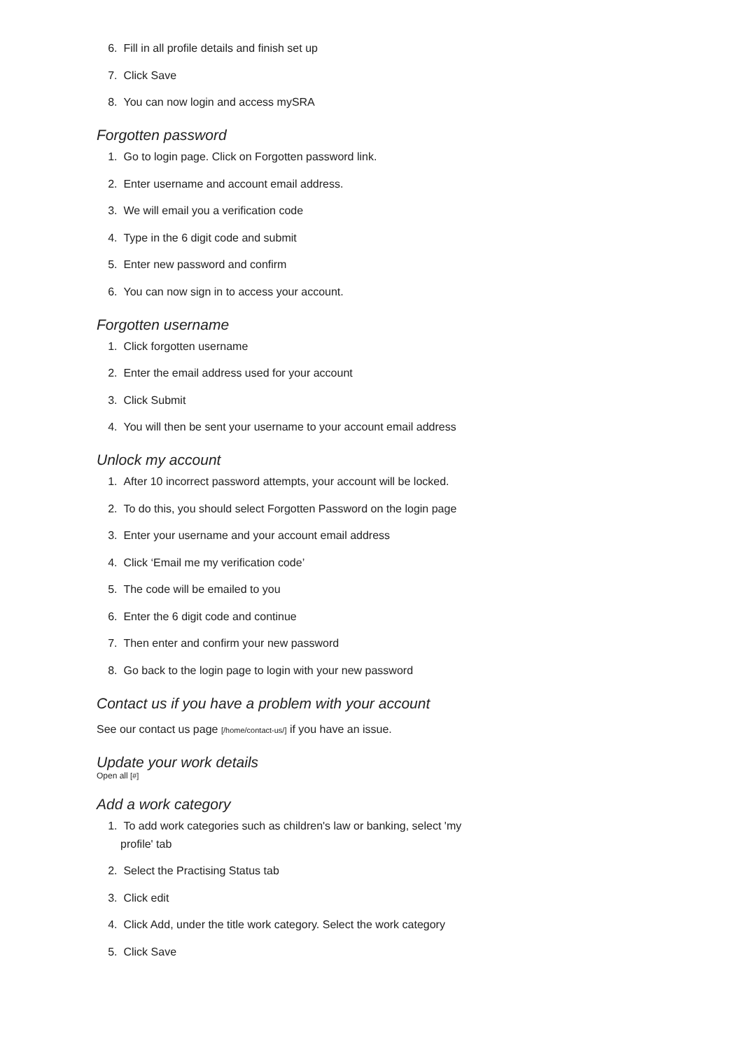6. Fill in all profile details and finish set up
7. Click Save
8. You can now login and access mySRA
Forgotten password
1. Go to login page. Click on Forgotten password link.
2. Enter username and account email address.
3. We will email you a verification code
4. Type in the 6 digit code and submit
5. Enter new password and confirm
6. You can now sign in to access your account.
Forgotten username
1. Click forgotten username
2. Enter the email address used for your account
3. Click Submit
4. You will then be sent your username to your account email address
Unlock my account
1. After 10 incorrect password attempts, your account will be locked.
2. To do this, you should select Forgotten Password on the login page
3. Enter your username and your account email address
4. Click ‘Email me my verification code’
5. The code will be emailed to you
6. Enter the 6 digit code and continue
7. Then enter and confirm your new password
8. Go back to the login page to login with your new password
Contact us if you have a problem with your account
See our contact us page [/home/contact-us/] if you have an issue.
Update your work details
Open all [#]
Add a work category
1. To add work categories such as children's law or banking, select 'my profile' tab
2. Select the Practising Status tab
3. Click edit
4. Click Add, under the title work category. Select the work category
5. Click Save